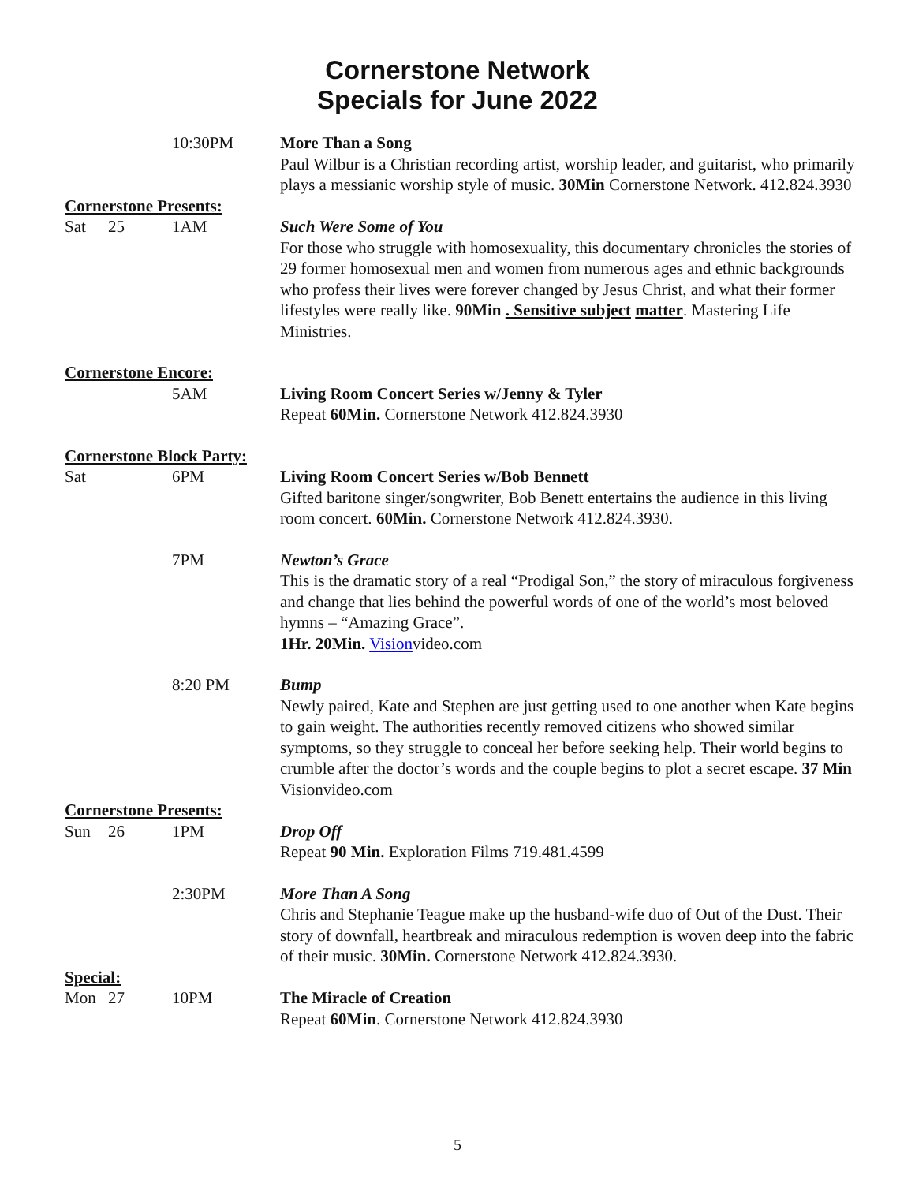Cornerstone Network
Specials for June 2022
10:30PM More Than a Song
Paul Wilbur is a Christian recording artist, worship leader, and guitarist, who primarily plays a messianic worship style of music. 30Min Cornerstone Network. 412.824.3930
Cornerstone Presents:
Sat 25 1AM Such Were Some of You
For those who struggle with homosexuality, this documentary chronicles the stories of 29 former homosexual men and women from numerous ages and ethnic backgrounds who profess their lives were forever changed by Jesus Christ, and what their former lifestyles were really like. 90Min . Sensitive subject matter. Mastering Life Ministries.
Cornerstone Encore:
5AM Living Room Concert Series w/Jenny & Tyler
Repeat 60Min. Cornerstone Network 412.824.3930
Cornerstone Block Party:
Sat 6PM Living Room Concert Series w/Bob Bennett
Gifted baritone singer/songwriter, Bob Benett entertains the audience in this living room concert. 60Min. Cornerstone Network 412.824.3930.
7PM Newton’s Grace
This is the dramatic story of a real “Prodigal Son,” the story of miraculous forgiveness and change that lies behind the powerful words of one of the world’s most beloved hymns – “Amazing Grace”.
1Hr. 20Min. Visionvideo.com
8:20 PM Bump
Newly paired, Kate and Stephen are just getting used to one another when Kate begins to gain weight. The authorities recently removed citizens who showed similar symptoms, so they struggle to conceal her before seeking help. Their world begins to crumble after the doctor’s words and the couple begins to plot a secret escape. 37 Min Visionvideo.com
Cornerstone Presents:
Sun 26 1PM Drop Off
Repeat 90 Min. Exploration Films 719.481.4599
2:30PM More Than A Song
Chris and Stephanie Teague make up the husband-wife duo of Out of the Dust. Their story of downfall, heartbreak and miraculous redemption is woven deep into the fabric of their music. 30Min. Cornerstone Network 412.824.3930.
Special:
Mon 27 10PM The Miracle of Creation
Repeat 60Min. Cornerstone Network 412.824.3930
5